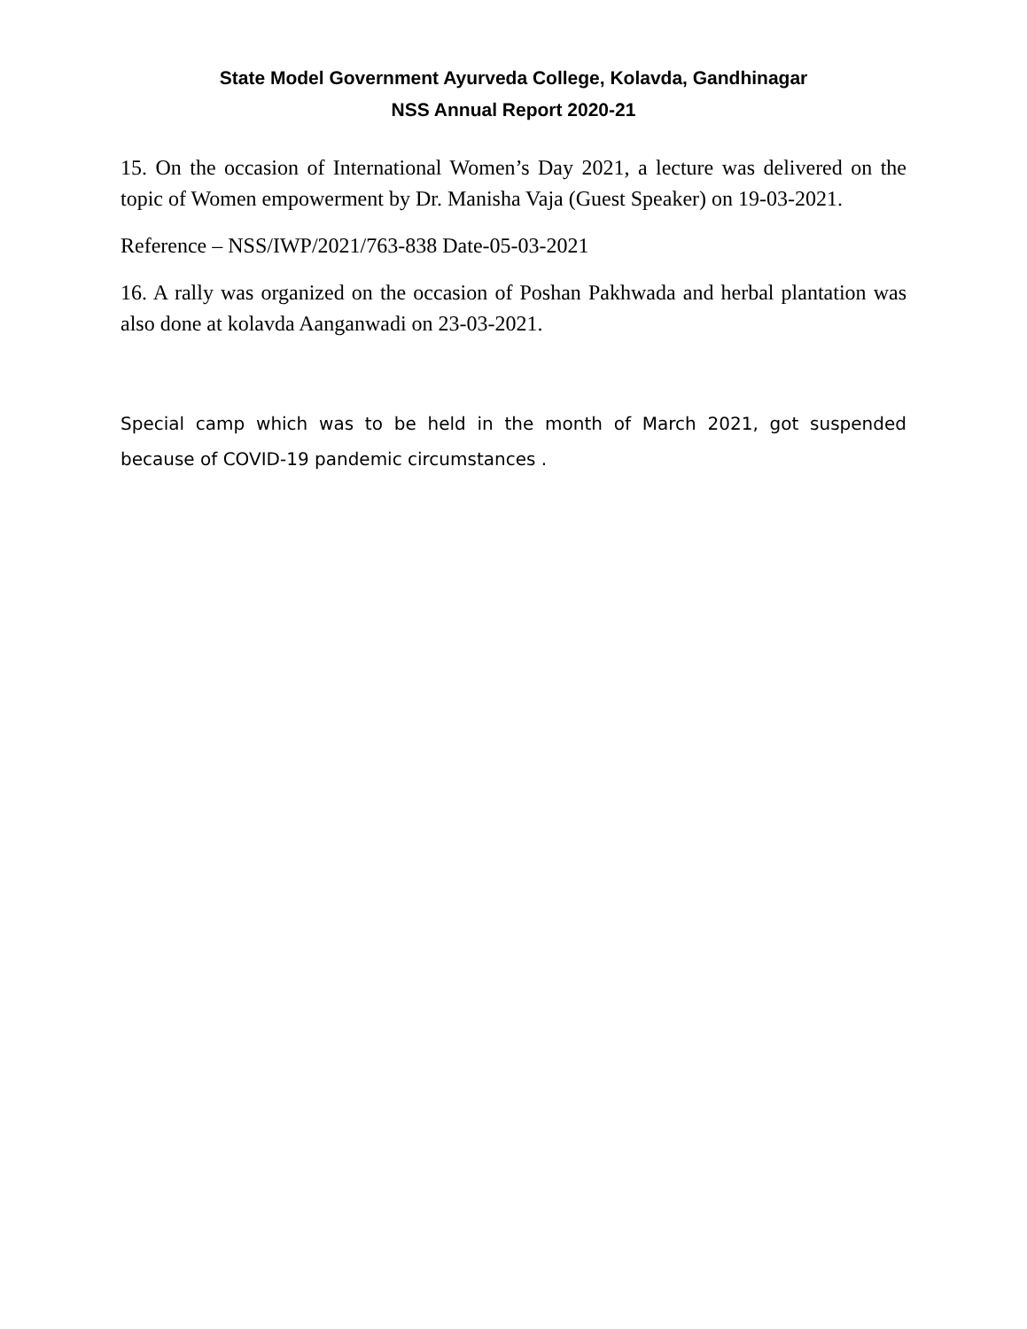State Model Government Ayurveda College, Kolavda, Gandhinagar
NSS Annual Report 2020-21
15. On the occasion of International Women’s Day 2021, a lecture was delivered on the topic of Women empowerment by Dr. Manisha Vaja (Guest Speaker) on 19-03-2021.
Reference – NSS/IWP/2021/763-838 Date-05-03-2021
16. A rally was organized on the occasion of Poshan Pakhwada and herbal plantation was also done at kolavda Aanganwadi on 23-03-2021.
Special camp which was to be held in the month of March 2021, got suspended because of COVID-19 pandemic circumstances .